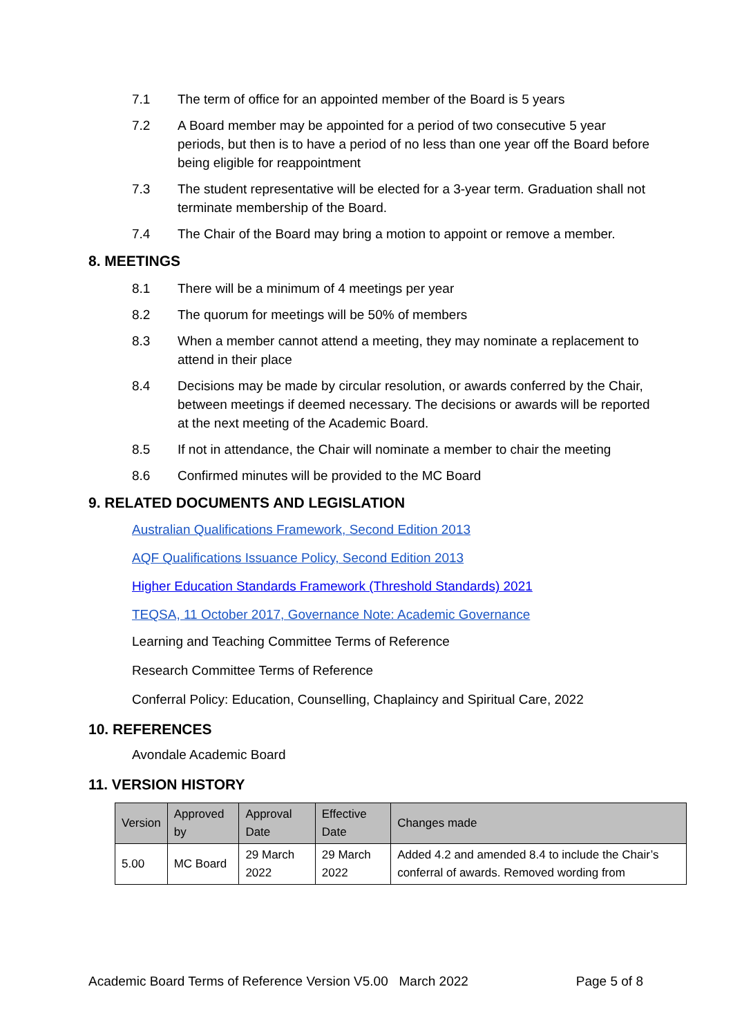7.1 The term of office for an appointed member of the Board is 5 years
7.2 A Board member may be appointed for a period of two consecutive 5 year periods, but then is to have a period of no less than one year off the Board before being eligible for reappointment
7.3 The student representative will be elected for a 3-year term. Graduation shall not terminate membership of the Board.
7.4 The Chair of the Board may bring a motion to appoint or remove a member.
8. MEETINGS
8.1 There will be a minimum of 4 meetings per year
8.2 The quorum for meetings will be 50% of members
8.3 When a member cannot attend a meeting, they may nominate a replacement to attend in their place
8.4 Decisions may be made by circular resolution, or awards conferred by the Chair, between meetings if deemed necessary. The decisions or awards will be reported at the next meeting of the Academic Board.
8.5 If not in attendance, the Chair will nominate a member to chair the meeting
8.6 Confirmed minutes will be provided to the MC Board
9. RELATED DOCUMENTS AND LEGISLATION
Australian Qualifications Framework, Second Edition 2013
AQF Qualifications Issuance Policy, Second Edition 2013
Higher Education Standards Framework (Threshold Standards) 2021
TEQSA, 11 October 2017, Governance Note: Academic Governance
Learning and Teaching Committee Terms of Reference
Research Committee Terms of Reference
Conferral Policy: Education, Counselling, Chaplaincy and Spiritual Care, 2022
10. REFERENCES
Avondale Academic Board
11. VERSION HISTORY
| Version | Approved by | Approval Date | Effective Date | Changes made |
| --- | --- | --- | --- | --- |
| 5.00 | MC Board | 29 March 2022 | 29 March 2022 | Added 4.2 and amended 8.4 to include the Chair’s conferral of awards. Removed wording from |
Academic Board Terms of Reference Version V5.00 March 2022 Page 5 of 8